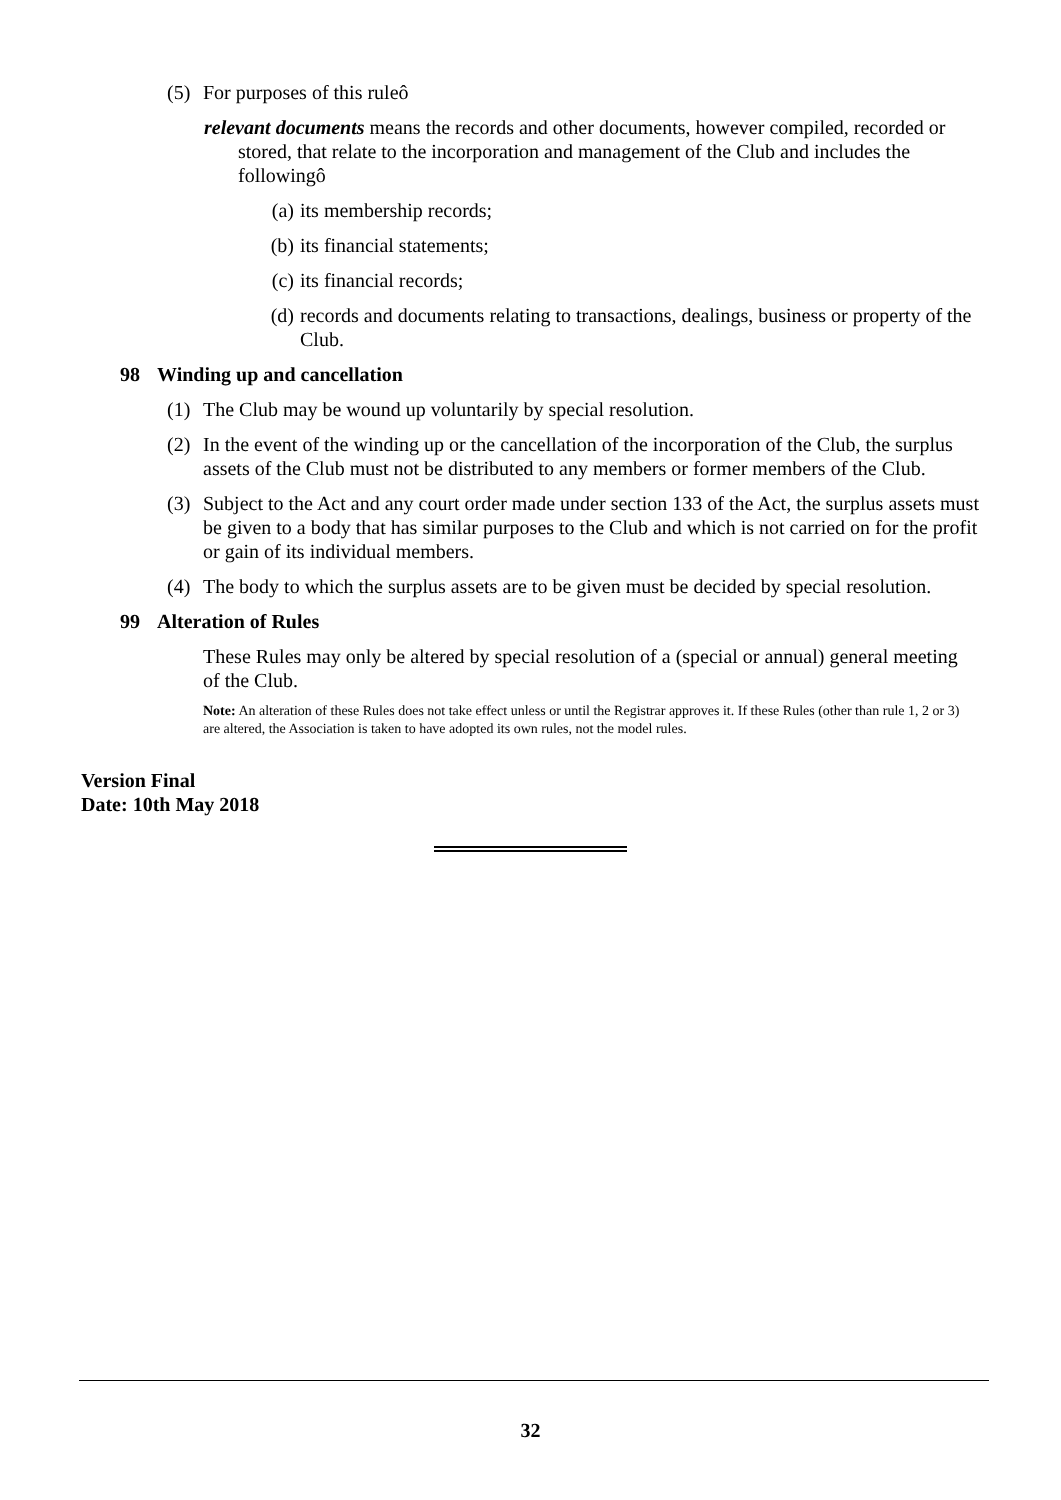(5) For purposes of this ruleô
relevant documents means the records and other documents, however compiled, recorded or stored, that relate to the incorporation and management of the Club and includes the followingô
(a) its membership records;
(b) its financial statements;
(c) its financial records;
(d) records and documents relating to transactions, dealings, business or property of the Club.
98 Winding up and cancellation
(1) The Club may be wound up voluntarily by special resolution.
(2) In the event of the winding up or the cancellation of the incorporation of the Club, the surplus assets of the Club must not be distributed to any members or former members of the Club.
(3) Subject to the Act and any court order made under section 133 of the Act, the surplus assets must be given to a body that has similar purposes to the Club and which is not carried on for the profit or gain of its individual members.
(4) The body to which the surplus assets are to be given must be decided by special resolution.
99 Alteration of Rules
These Rules may only be altered by special resolution of a (special or annual) general meeting of the Club.
Note: An alteration of these Rules does not take effect unless or until the Registrar approves it. If these Rules (other than rule 1, 2 or 3) are altered, the Association is taken to have adopted its own rules, not the model rules.
Version Final
Date: 10th May 2018
32